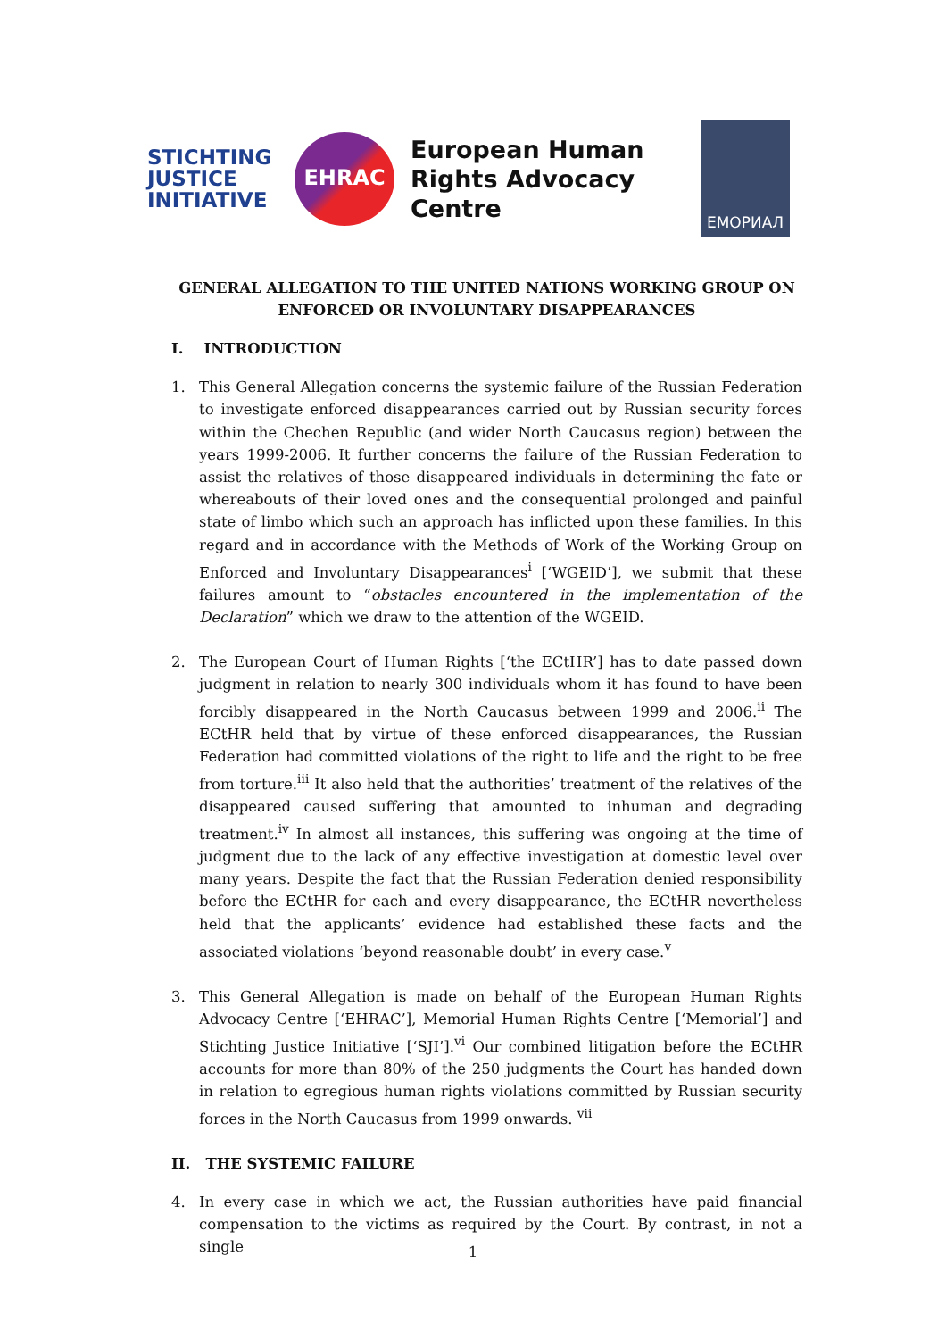STICHTING
JUSTICE
INITIATIVE
EHRAC
European Human Rights Advocacy Centre
ЕМОРИАЛ
GENERAL ALLEGATION TO THE UNITED NATIONS WORKING GROUP ON ENFORCED OR INVOLUNTARY DISAPPEARANCES
I. INTRODUCTION
1. This General Allegation concerns the systemic failure of the Russian Federation to investigate enforced disappearances carried out by Russian security forces within the Chechen Republic (and wider North Caucasus region) between the years 1999-2006. It further concerns the failure of the Russian Federation to assist the relatives of those disappeared individuals in determining the fate or whereabouts of their loved ones and the consequential prolonged and painful state of limbo which such an approach has inflicted upon these families. In this regard and in accordance with the Methods of Work of the Working Group on Enforced and Involuntary Disappearances<sup>i</sup> [‘WGEID’], we submit that these failures amount to “obstacles encountered in the implementation of the Declaration” which we draw to the attention of the WGEID.
2. The European Court of Human Rights [‘the ECtHR’] has to date passed down judgment in relation to nearly 300 individuals whom it has found to have been forcibly disappeared in the North Caucasus between 1999 and 2006.<sup>ii</sup> The ECtHR held that by virtue of these enforced disappearances, the Russian Federation had committed violations of the right to life and the right to be free from torture.<sup>iii</sup> It also held that the authorities’ treatment of the relatives of the disappeared caused suffering that amounted to inhuman and degrading treatment.<sup>iv</sup> In almost all instances, this suffering was ongoing at the time of judgment due to the lack of any effective investigation at domestic level over many years. Despite the fact that the Russian Federation denied responsibility before the ECtHR for each and every disappearance, the ECtHR nevertheless held that the applicants’ evidence had established these facts and the associated violations ‘beyond reasonable doubt’ in every case.<sup>v</sup>
3. This General Allegation is made on behalf of the European Human Rights Advocacy Centre [‘EHRAC’], Memorial Human Rights Centre [‘Memorial’] and Stichting Justice Initiative [‘SJI’].<sup>vi</sup> Our combined litigation before the ECtHR accounts for more than 80% of the 250 judgments the Court has handed down in relation to egregious human rights violations committed by Russian security forces in the North Caucasus from 1999 onwards. <sup>vii</sup>
II. THE SYSTEMIC FAILURE
4. In every case in which we act, the Russian authorities have paid financial compensation to the victims as required by the Court. By contrast, in not a single
1